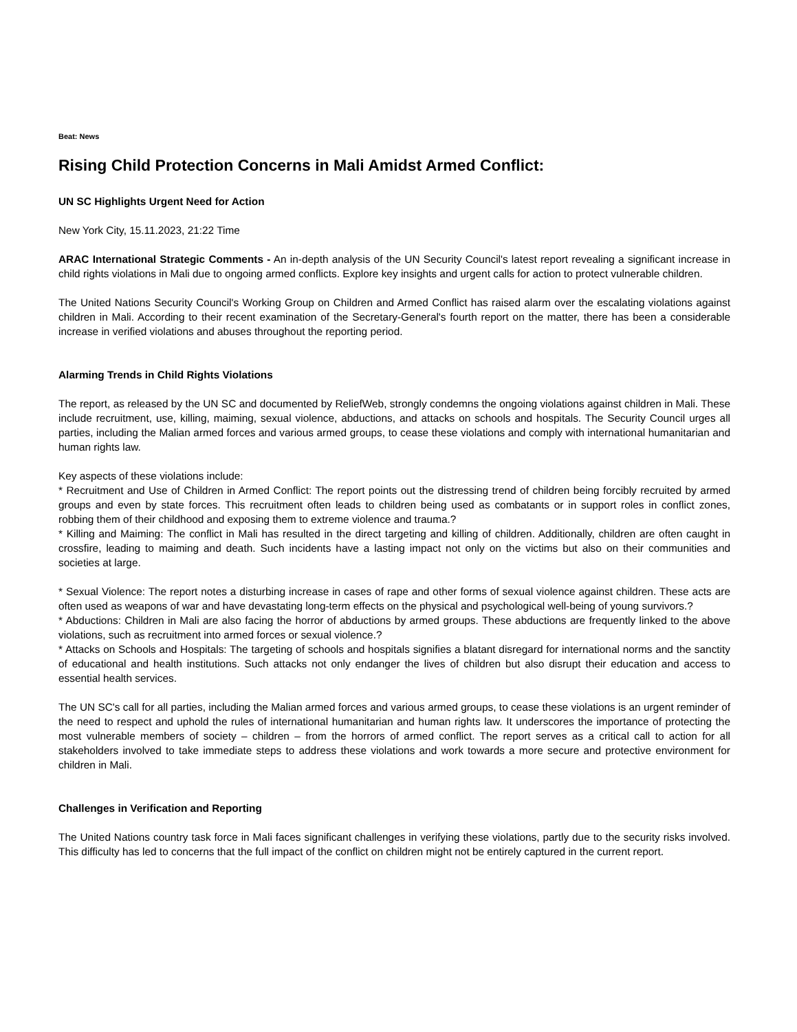Beat: News
Rising Child Protection Concerns in Mali Amidst Armed Conflict:
UN SC Highlights Urgent Need for Action
New York City, 15.11.2023, 21:22 Time
ARAC International Strategic Comments - An in-depth analysis of the UN Security Council's latest report revealing a significant increase in child rights violations in Mali due to ongoing armed conflicts. Explore key insights and urgent calls for action to protect vulnerable children.
The United Nations Security Council's Working Group on Children and Armed Conflict has raised alarm over the escalating violations against children in Mali. According to their recent examination of the Secretary-General's fourth report on the matter, there has been a considerable increase in verified violations and abuses throughout the reporting period.
Alarming Trends in Child Rights Violations
The report, as released by the UN SC and documented by ReliefWeb, strongly condemns the ongoing violations against children in Mali. These include recruitment, use, killing, maiming, sexual violence, abductions, and attacks on schools and hospitals. The Security Council urges all parties, including the Malian armed forces and various armed groups, to cease these violations and comply with international humanitarian and human rights law.
Key aspects of these violations include:
* Recruitment and Use of Children in Armed Conflict: The report points out the distressing trend of children being forcibly recruited by armed groups and even by state forces. This recruitment often leads to children being used as combatants or in support roles in conflict zones, robbing them of their childhood and exposing them to extreme violence and trauma.?
* Killing and Maiming: The conflict in Mali has resulted in the direct targeting and killing of children. Additionally, children are often caught in crossfire, leading to maiming and death. Such incidents have a lasting impact not only on the victims but also on their communities and societies at large.
* Sexual Violence: The report notes a disturbing increase in cases of rape and other forms of sexual violence against children. These acts are often used as weapons of war and have devastating long-term effects on the physical and psychological well-being of young survivors.?
* Abductions: Children in Mali are also facing the horror of abductions by armed groups. These abductions are frequently linked to the above violations, such as recruitment into armed forces or sexual violence.?
* Attacks on Schools and Hospitals: The targeting of schools and hospitals signifies a blatant disregard for international norms and the sanctity of educational and health institutions. Such attacks not only endanger the lives of children but also disrupt their education and access to essential health services.
The UN SC's call for all parties, including the Malian armed forces and various armed groups, to cease these violations is an urgent reminder of the need to respect and uphold the rules of international humanitarian and human rights law. It underscores the importance of protecting the most vulnerable members of society – children – from the horrors of armed conflict. The report serves as a critical call to action for all stakeholders involved to take immediate steps to address these violations and work towards a more secure and protective environment for children in Mali.
Challenges in Verification and Reporting
The United Nations country task force in Mali faces significant challenges in verifying these violations, partly due to the security risks involved. This difficulty has led to concerns that the full impact of the conflict on children might not be entirely captured in the current report.